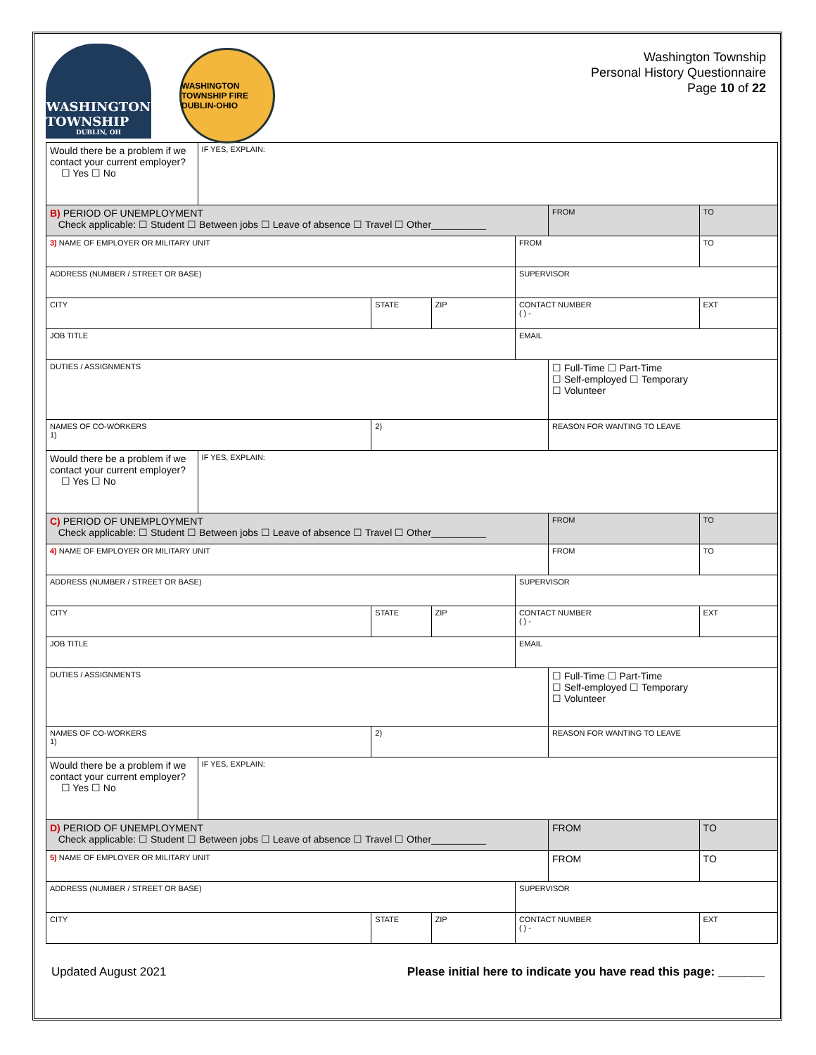WASHINGTON
TOWNSHIP
DUBLIN, OH
WASHINGTON TOWNSHIP FIRE DUBLIN-OHIO
Washington Township
Personal History Questionnaire
Page 10 of 22
| Would there be a problem if we contact your current employer? ☐ Yes ☐ No | IF YES, EXPLAIN: | | | | | |
| B) PERIOD OF UNEMPLOYMENT Check applicable: ☐ Student ☐ Between jobs ☐ Leave of absence ☐ Travel ☐ Other__________ | | | | | FROM | TO |
| 3) NAME OF EMPLOYER OR MILITARY UNIT | | | | FROM | | TO |
| ADDRESS (NUMBER / STREET OR BASE) | | | | SUPERVISOR | | |
| CITY | | STATE | ZIP | CONTACT NUMBER ( ) - | | EXT |
| JOB TITLE | | | | EMAIL | | |
| DUTIES / ASSIGNMENTS | | | | | ☐ Full-Time ☐ Part-Time ☐ Self-employed ☐ Temporary ☐ Volunteer | |
| NAMES OF CO-WORKERS 1) | | 2) | | | REASON FOR WANTING TO LEAVE | |
| Would there be a problem if we contact your current employer? ☐ Yes ☐ No | IF YES, EXPLAIN: | | | | | |
| C) PERIOD OF UNEMPLOYMENT Check applicable: ☐ Student ☐ Between jobs ☐ Leave of absence ☐ Travel ☐ Other__________ | | | | | FROM | TO |
| 4) NAME OF EMPLOYER OR MILITARY UNIT | | | | | FROM | TO |
| ADDRESS (NUMBER / STREET OR BASE) | | | | SUPERVISOR | | |
| CITY | | STATE | ZIP | CONTACT NUMBER ( ) - | | EXT |
| JOB TITLE | | | | EMAIL | | |
| DUTIES / ASSIGNMENTS | | | | | ☐ Full-Time ☐ Part-Time ☐ Self-employed ☐ Temporary ☐ Volunteer | |
| NAMES OF CO-WORKERS 1) | | 2) | | | REASON FOR WANTING TO LEAVE | |
| Would there be a problem if we contact your current employer? ☐ Yes ☐ No | IF YES, EXPLAIN: | | | | | |
| D) PERIOD OF UNEMPLOYMENT Check applicable: ☐ Student ☐ Between jobs ☐ Leave of absence ☐ Travel ☐ Other__________ | | | | | FROM | TO |
| 5) NAME OF EMPLOYER OR MILITARY UNIT | | | | | FROM | TO |
| ADDRESS (NUMBER / STREET OR BASE) | | | | SUPERVISOR | | |
| CITY | | STATE | ZIP | CONTACT NUMBER ( ) - | | EXT |
Updated August 2021 Please initial here to indicate you have read this page: _______